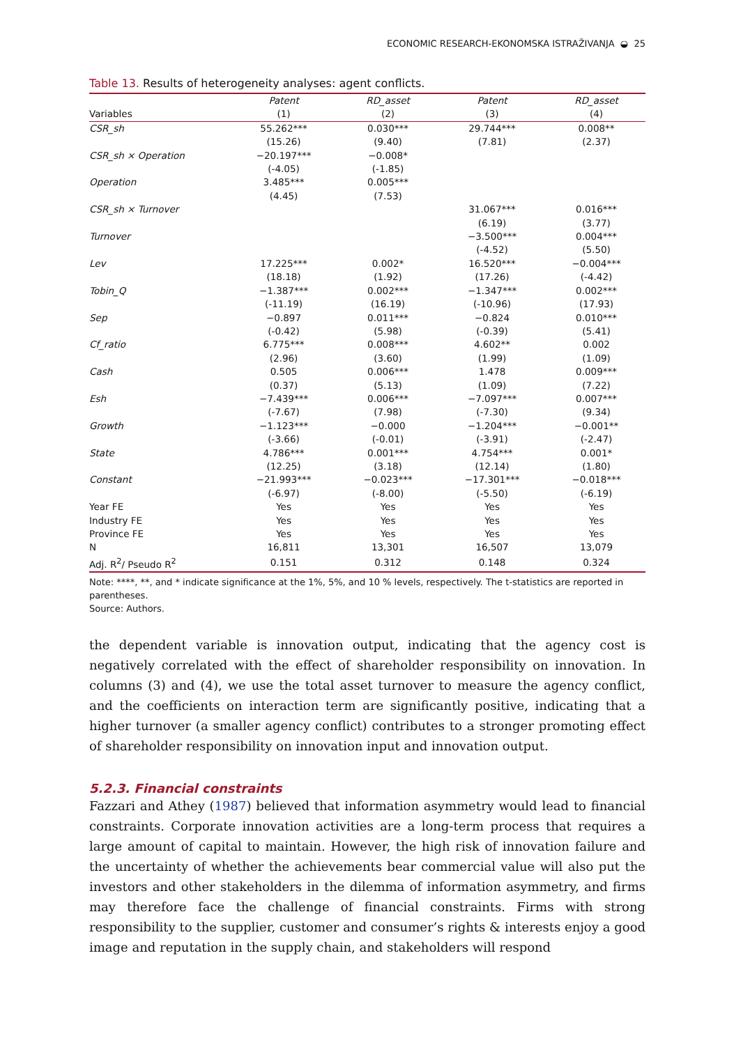ECONOMIC RESEARCH-EKONOMSKA ISTRAŽIVANJA ◒ 25
Table 13. Results of heterogeneity analyses: agent conflicts.
| | Patent | RD_asset | Patent | RD_asset |
| --- | --- | --- | --- | --- |
| Variables | (1) | (2) | (3) | (4) |
| CSR_sh | 55.262*** | 0.030*** | 29.744*** | 0.008** |
| | (15.26) | (9.40) | (7.81) | (2.37) |
| CSR_sh × Operation | −20.197*** | −0.008* | | |
| | (-4.05) | (-1.85) | | |
| Operation | 3.485*** | 0.005*** | | |
| | (4.45) | (7.53) | | |
| CSR_sh × Turnover | | | 31.067*** | 0.016*** |
| | | | (6.19) | (3.77) |
| Turnover | | | −3.500*** | 0.004*** |
| | | | (-4.52) | (5.50) |
| Lev | 17.225*** | 0.002* | 16.520*** | −0.004*** |
| | (18.18) | (1.92) | (17.26) | (-4.42) |
| Tobin_Q | −1.387*** | 0.002*** | −1.347*** | 0.002*** |
| | (-11.19) | (16.19) | (-10.96) | (17.93) |
| Sep | −0.897 | 0.011*** | −0.824 | 0.010*** |
| | (-0.42) | (5.98) | (-0.39) | (5.41) |
| Cf_ratio | 6.775*** | 0.008*** | 4.602** | 0.002 |
| | (2.96) | (3.60) | (1.99) | (1.09) |
| Cash | 0.505 | 0.006*** | 1.478 | 0.009*** |
| | (0.37) | (5.13) | (1.09) | (7.22) |
| Esh | −7.439*** | 0.006*** | −7.097*** | 0.007*** |
| | (-7.67) | (7.98) | (-7.30) | (9.34) |
| Growth | −1.123*** | −0.000 | −1.204*** | −0.001** |
| | (-3.66) | (-0.01) | (-3.91) | (-2.47) |
| State | 4.786*** | 0.001*** | 4.754*** | 0.001* |
| | (12.25) | (3.18) | (12.14) | (1.80) |
| Constant | −21.993*** | −0.023*** | −17.301*** | −0.018*** |
| | (-6.97) | (-8.00) | (-5.50) | (-6.19) |
| Year FE | Yes | Yes | Yes | Yes |
| Industry FE | Yes | Yes | Yes | Yes |
| Province FE | Yes | Yes | Yes | Yes |
| N | 16,811 | 13,301 | 16,507 | 13,079 |
| Adj. R<sup>2</sup>/ Pseudo R<sup>2</sup> | 0.151 | 0.312 | 0.148 | 0.324 |
Note: ****, **, and * indicate significance at the 1%, 5%, and 10 % levels, respectively. The t-statistics are reported in parentheses.
Source: Authors.
the dependent variable is innovation output, indicating that the agency cost is negatively correlated with the effect of shareholder responsibility on innovation. In columns (3) and (4), we use the total asset turnover to measure the agency conflict, and the coefficients on interaction term are significantly positive, indicating that a higher turnover (a smaller agency conflict) contributes to a stronger promoting effect of shareholder responsibility on innovation input and innovation output.
5.2.3. Financial constraints
Fazzari and Athey (1987) believed that information asymmetry would lead to financial constraints. Corporate innovation activities are a long-term process that requires a large amount of capital to maintain. However, the high risk of innovation failure and the uncertainty of whether the achievements bear commercial value will also put the investors and other stakeholders in the dilemma of information asymmetry, and firms may therefore face the challenge of financial constraints. Firms with strong responsibility to the supplier, customer and consumer’s rights & interests enjoy a good image and reputation in the supply chain, and stakeholders will respond